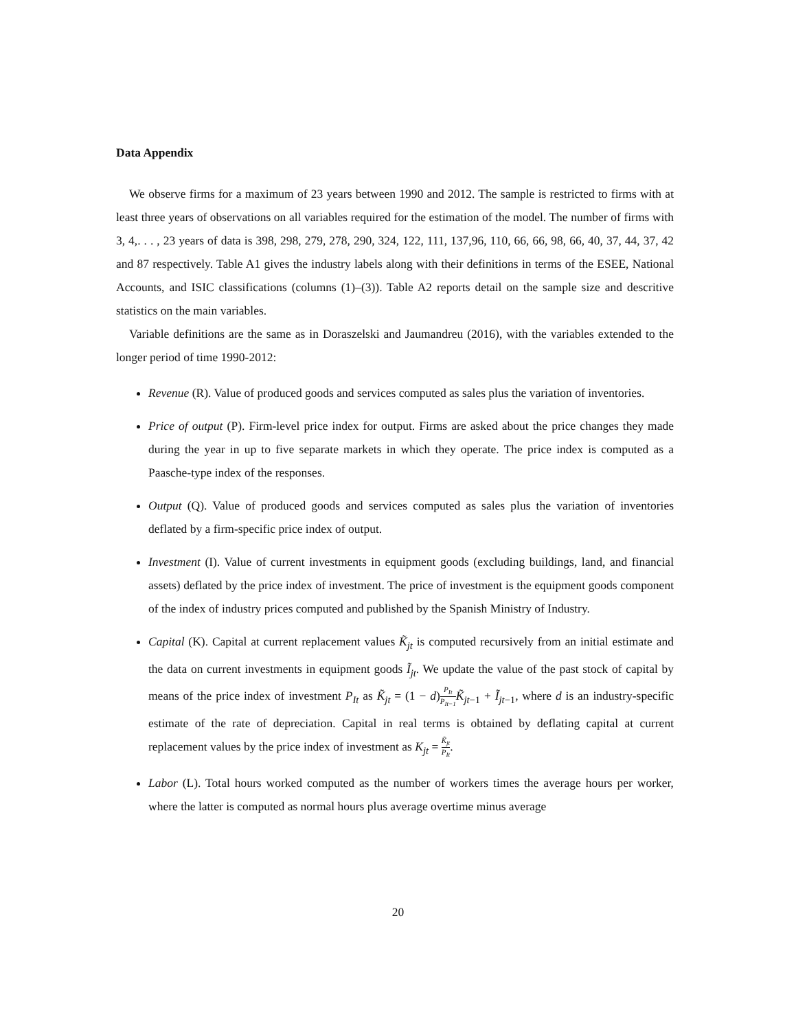Data Appendix
We observe firms for a maximum of 23 years between 1990 and 2012. The sample is restricted to firms with at least three years of observations on all variables required for the estimation of the model. The number of firms with 3, 4,. . . , 23 years of data is 398, 298, 279, 278, 290, 324, 122, 111, 137,96, 110, 66, 66, 98, 66, 40, 37, 44, 37, 42 and 87 respectively. Table A1 gives the industry labels along with their definitions in terms of the ESEE, National Accounts, and ISIC classifications (columns (1)–(3)). Table A2 reports detail on the sample size and descritive statistics on the main variables.
Variable definitions are the same as in Doraszelski and Jaumandreu (2016), with the variables extended to the longer period of time 1990-2012:
Revenue (R). Value of produced goods and services computed as sales plus the variation of inventories.
Price of output (P). Firm-level price index for output. Firms are asked about the price changes they made during the year in up to five separate markets in which they operate. The price index is computed as a Paasche-type index of the responses.
Output (Q). Value of produced goods and services computed as sales plus the variation of inventories deflated by a firm-specific price index of output.
Investment (I). Value of current investments in equipment goods (excluding buildings, land, and financial assets) deflated by the price index of investment. The price of investment is the equipment goods component of the index of industry prices computed and published by the Spanish Ministry of Industry.
Capital (K). Capital at current replacement values K̃<sub>jt</sub> is computed recursively from an initial estimate and the data on current investments in equipment goods Ĩ<sub>jt</sub>. We update the value of the past stock of capital by means of the price index of investment P<sub>It</sub> as K̃<sub>jt</sub> = (1 − d)P<sub>It</sub> P<sub>It−1</sub> K̃<sub>jt−1</sub> + Ĩ<sub>jt−1</sub>, where d is an industry-specific estimate of the rate of depreciation. Capital in real terms is obtained by deflating capital at current replacement values by the price index of investment as K<sub>jt</sub> = K̃<sub>jt</sub> P<sub>It</sub>.
Labor (L). Total hours worked computed as the number of workers times the average hours per worker, where the latter is computed as normal hours plus average overtime minus average
20